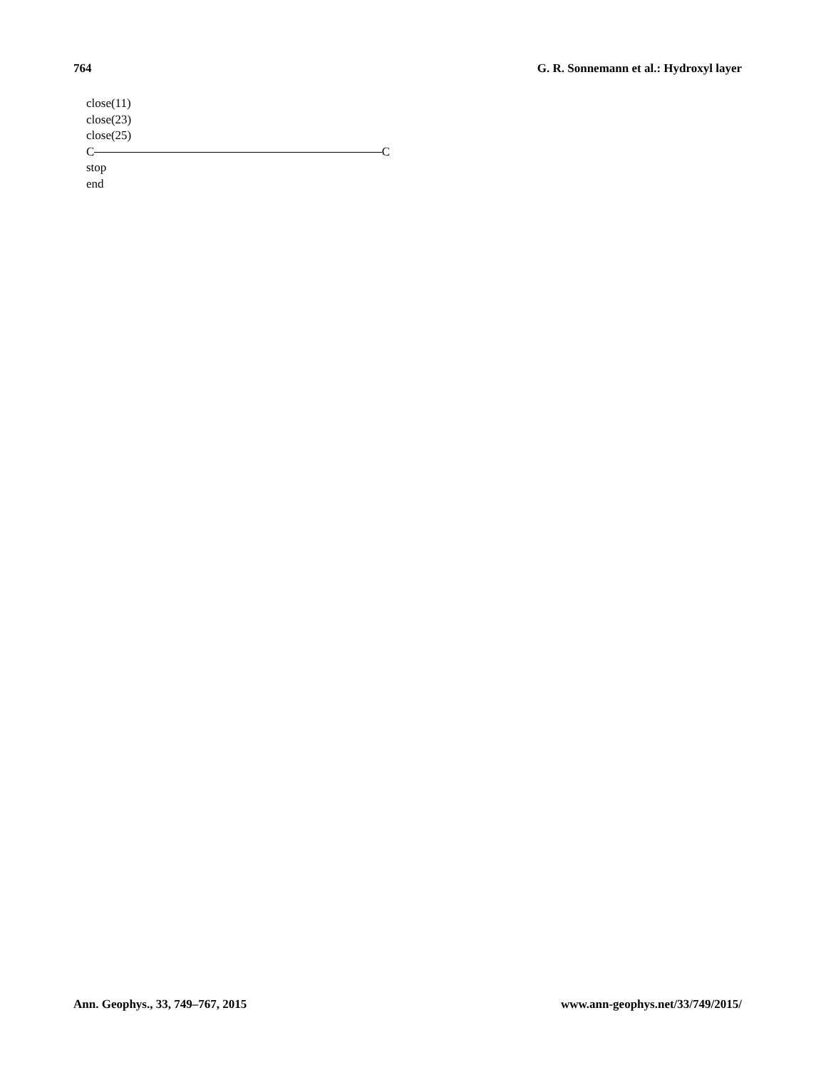764 G. R. Sonnemann et al.: Hydroxyl layer
close(11)
close(23)
close(25)
C C
stop
end
Ann. Geophys., 33, 749–767, 2015 www.ann-geophys.net/33/749/2015/